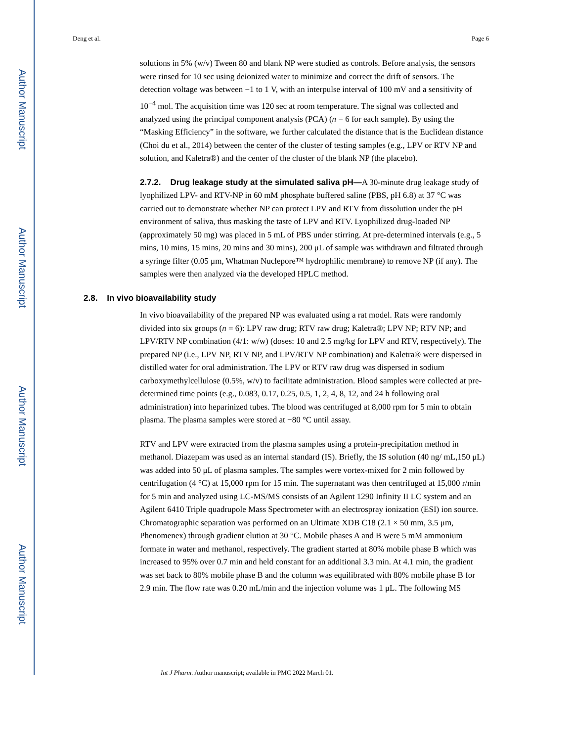Author Manuscript
Author Manuscript
Author Manuscript
Author Manuscript
Deng et al. Page 6
solutions in 5% (w/v) Tween 80 and blank NP were studied as controls. Before analysis, the sensors were rinsed for 10 sec using deionized water to minimize and correct the drift of sensors. The detection voltage was between −1 to 1 V, with an interpulse interval of 100 mV and a sensitivity of 10<sup>−4</sup> mol. The acquisition time was 120 sec at room temperature. The signal was collected and analyzed using the principal component analysis (PCA) (n = 6 for each sample). By using the “Masking Efficiency” in the software, we further calculated the distance that is the Euclidean distance (Choi du et al., 2014) between the center of the cluster of testing samples (e.g., LPV or RTV NP and solution, and Kaletra®) and the center of the cluster of the blank NP (the placebo).
2.7.2. Drug leakage study at the simulated saliva pH—A 30-minute drug leakage study of lyophilized LPV- and RTV-NP in 60 mM phosphate buffered saline (PBS, pH 6.8) at 37 °C was carried out to demonstrate whether NP can protect LPV and RTV from dissolution under the pH environment of saliva, thus masking the taste of LPV and RTV. Lyophilized drug-loaded NP (approximately 50 mg) was placed in 5 mL of PBS under stirring. At pre-determined intervals (e.g., 5 mins, 10 mins, 15 mins, 20 mins and 30 mins), 200 μL of sample was withdrawn and filtrated through a syringe filter (0.05 μm, Whatman Nuclepore™ hydrophilic membrane) to remove NP (if any). The samples were then analyzed via the developed HPLC method.
2.8. In vivo bioavailability study
In vivo bioavailability of the prepared NP was evaluated using a rat model. Rats were randomly divided into six groups (n = 6): LPV raw drug; RTV raw drug; Kaletra®; LPV NP; RTV NP; and LPV/RTV NP combination (4/1: w/w) (doses: 10 and 2.5 mg/kg for LPV and RTV, respectively). The prepared NP (i.e., LPV NP, RTV NP, and LPV/RTV NP combination) and Kaletra® were dispersed in distilled water for oral administration. The LPV or RTV raw drug was dispersed in sodium carboxymethylcellulose (0.5%, w/v) to facilitate administration. Blood samples were collected at pre-determined time points (e.g., 0.083, 0.17, 0.25, 0.5, 1, 2, 4, 8, 12, and 24 h following oral administration) into heparinized tubes. The blood was centrifuged at 8,000 rpm for 5 min to obtain plasma. The plasma samples were stored at −80 °C until assay.
RTV and LPV were extracted from the plasma samples using a protein-precipitation method in methanol. Diazepam was used as an internal standard (IS). Briefly, the IS solution (40 ng/ mL,150 μL) was added into 50 μL of plasma samples. The samples were vortex-mixed for 2 min followed by centrifugation (4 °C) at 15,000 rpm for 15 min. The supernatant was then centrifuged at 15,000 r/min for 5 min and analyzed using LC-MS/MS consists of an Agilent 1290 Infinity II LC system and an Agilent 6410 Triple quadrupole Mass Spectrometer with an electrospray ionization (ESI) ion source. Chromatographic separation was performed on an Ultimate XDB C18 (2.1 × 50 mm, 3.5 μm, Phenomenex) through gradient elution at 30 °C. Mobile phases A and B were 5 mM ammonium formate in water and methanol, respectively. The gradient started at 80% mobile phase B which was increased to 95% over 0.7 min and held constant for an additional 3.3 min. At 4.1 min, the gradient was set back to 80% mobile phase B and the column was equilibrated with 80% mobile phase B for 2.9 min. The flow rate was 0.20 mL/min and the injection volume was 1 μL. The following MS
Int J Pharm. Author manuscript; available in PMC 2022 March 01.